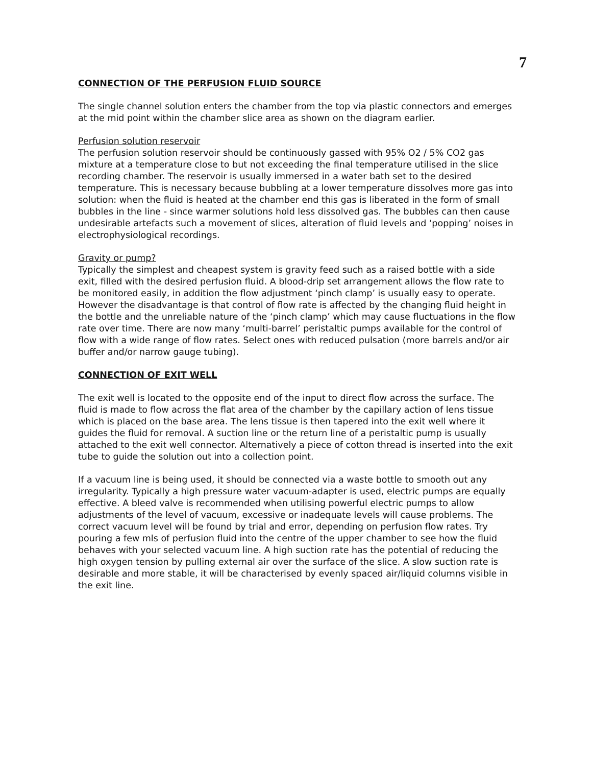7
CONNECTION OF THE PERFUSION FLUID SOURCE
The single channel solution enters the chamber from the top via plastic connectors and emerges at the mid point within the chamber slice area as shown on the diagram earlier.
Perfusion solution reservoir
The perfusion solution reservoir should be continuously gassed with 95% O2 / 5% CO2 gas mixture at a temperature close to but not exceeding the final temperature utilised in the slice recording chamber. The reservoir is usually immersed in a water bath set to the desired temperature. This is necessary because bubbling at a lower temperature dissolves more gas into solution: when the fluid is heated at the chamber end this gas is liberated in the form of small bubbles in the line - since warmer solutions hold less dissolved gas. The bubbles can then cause undesirable artefacts such a movement of slices, alteration of fluid levels and ‘popping’ noises in electrophysiological recordings.
Gravity or pump?
Typically the simplest and cheapest system is gravity feed such as a raised bottle with a side exit, filled with the desired perfusion fluid. A blood-drip set arrangement allows the flow rate to be monitored easily, in addition the flow adjustment ‘pinch clamp’ is usually easy to operate. However the disadvantage is that control of flow rate is affected by the changing fluid height in the bottle and the unreliable nature of the ‘pinch clamp’ which may cause fluctuations in the flow rate over time. There are now many ‘multi-barrel’ peristaltic pumps available for the control of flow with a wide range of flow rates. Select ones with reduced pulsation (more barrels and/or air buffer and/or narrow gauge tubing).
CONNECTION OF EXIT WELL
The exit well is located to the opposite end of the input to direct flow across the surface. The fluid is made to flow across the flat area of the chamber by the capillary action of lens tissue which is placed on the base area. The lens tissue is then tapered into the exit well where it guides the fluid for removal. A suction line or the return line of a peristaltic pump is usually attached to the exit well connector. Alternatively a piece of cotton thread is inserted into the exit tube to guide the solution out into a collection point.
If a vacuum line is being used, it should be connected via a waste bottle to smooth out any irregularity. Typically a high pressure water vacuum-adapter is used, electric pumps are equally effective. A bleed valve is recommended when utilising powerful electric pumps to allow adjustments of the level of vacuum, excessive or inadequate levels will cause problems. The correct vacuum level will be found by trial and error, depending on perfusion flow rates. Try pouring a few mls of perfusion fluid into the centre of the upper chamber to see how the fluid behaves with your selected vacuum line. A high suction rate has the potential of reducing the high oxygen tension by pulling external air over the surface of the slice. A slow suction rate is desirable and more stable, it will be characterised by evenly spaced air/liquid columns visible in the exit line.